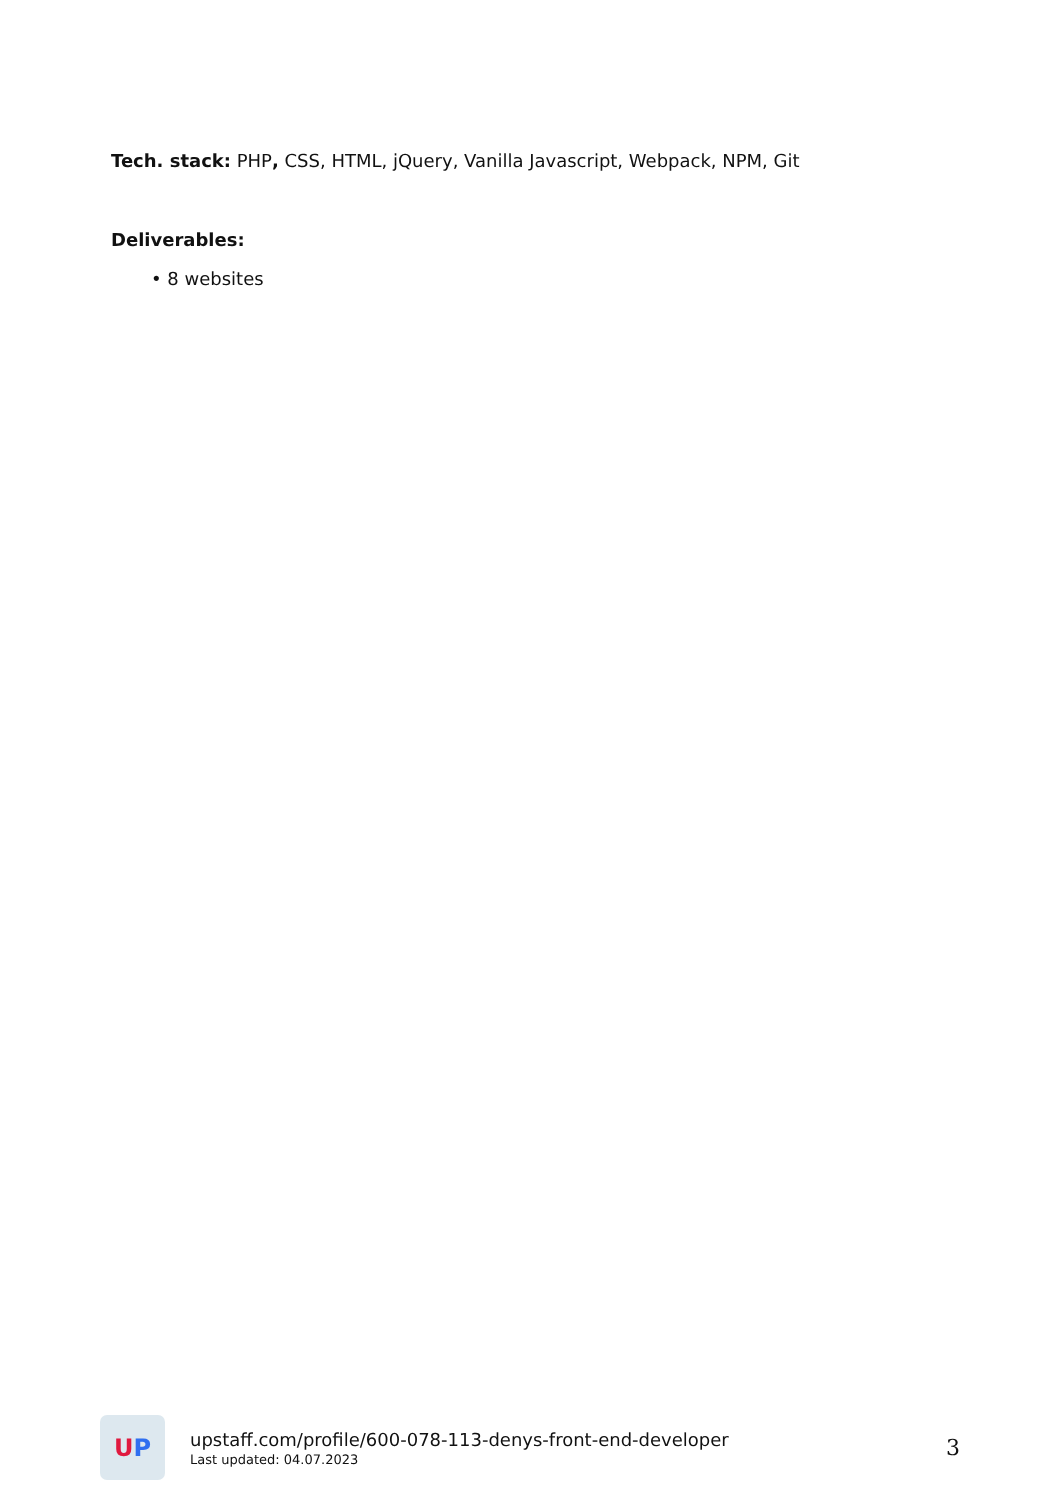Tech. stack: PHP, CSS, HTML, jQuery, Vanilla Javascript, Webpack, NPM, Git
Deliverables:
• 8 websites
U P
upstaff.com/profile/600-078-113-denys-front-end-developer
Last updated: 04.07.2023
3